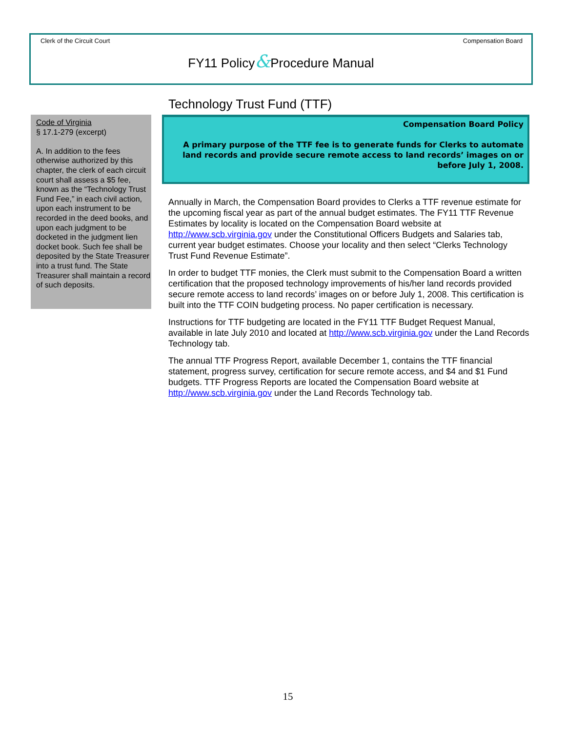Clerk of the Circuit Court Compensation Board
FY11 Policy&Procedure Manual
Code of Virginia
§ 17.1-279 (excerpt)
A. In addition to the fees otherwise authorized by this chapter, the clerk of each circuit court shall assess a $5 fee, known as the “Technology Trust Fund Fee,” in each civil action, upon each instrument to be recorded in the deed books, and upon each judgment to be docketed in the judgment lien docket book. Such fee shall be deposited by the State Treasurer into a trust fund. The State Treasurer shall maintain a record of such deposits.
Technology Trust Fund (TTF)
Compensation Board Policy
A primary purpose of the TTF fee is to generate funds for Clerks to automate land records and provide secure remote access to land records’ images on or before July 1, 2008.
Annually in March, the Compensation Board provides to Clerks a TTF revenue estimate for the upcoming fiscal year as part of the annual budget estimates. The FY11 TTF Revenue Estimates by locality is located on the Compensation Board website at http://www.scb.virginia.gov under the Constitutional Officers Budgets and Salaries tab, current year budget estimates. Choose your locality and then select “Clerks Technology Trust Fund Revenue Estimate”.
In order to budget TTF monies, the Clerk must submit to the Compensation Board a written certification that the proposed technology improvements of his/her land records provided secure remote access to land records’ images on or before July 1, 2008. This certification is built into the TTF COIN budgeting process. No paper certification is necessary.
Instructions for TTF budgeting are located in the FY11 TTF Budget Request Manual, available in late July 2010 and located at http://www.scb.virginia.gov under the Land Records Technology tab.
The annual TTF Progress Report, available December 1, contains the TTF financial statement, progress survey, certification for secure remote access, and $4 and $1 Fund budgets. TTF Progress Reports are located the Compensation Board website at http://www.scb.virginia.gov under the Land Records Technology tab.
15